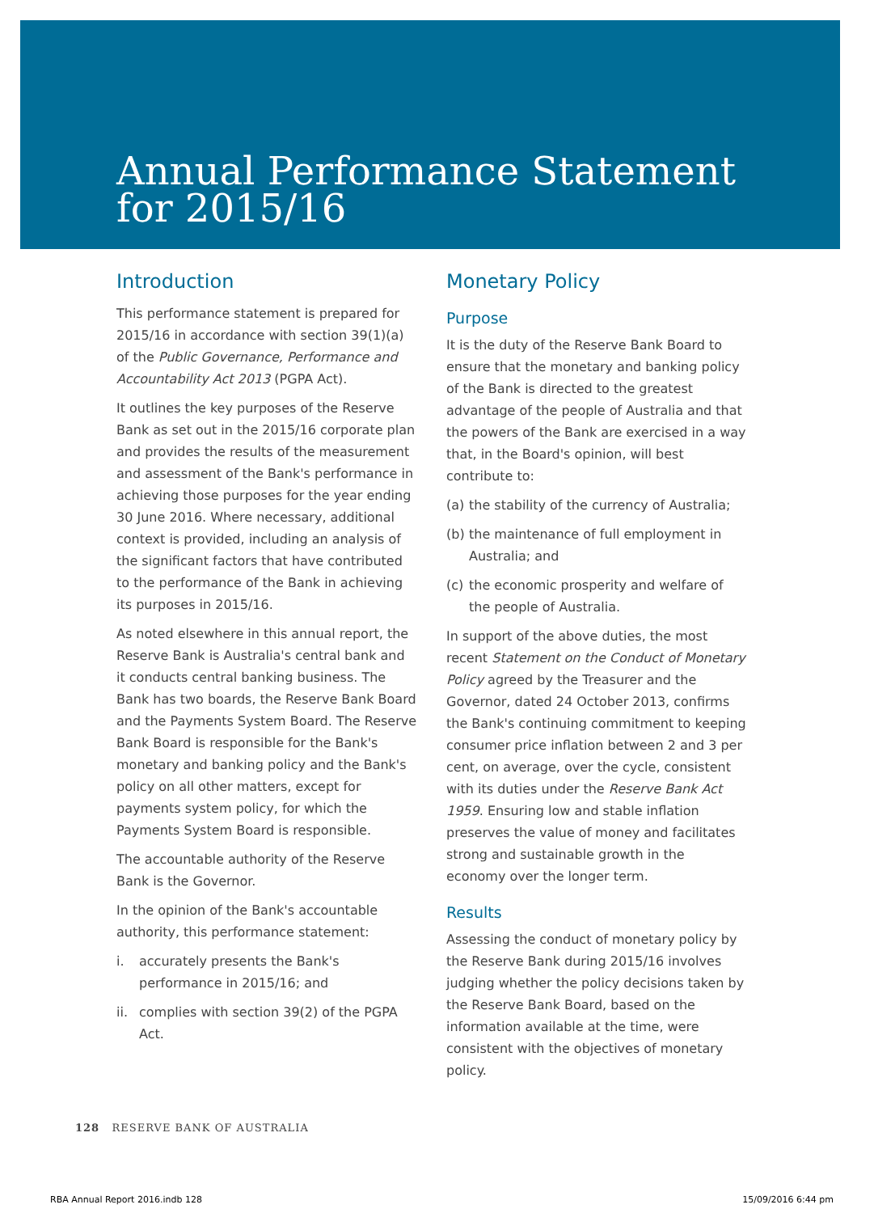Annual Performance Statement
for 2015/16
Introduction
This performance statement is prepared for 2015/16 in accordance with section 39(1)(a) of the Public Governance, Performance and Accountability Act 2013 (PGPA Act).
It outlines the key purposes of the Reserve Bank as set out in the 2015/16 corporate plan and provides the results of the measurement and assessment of the Bank's performance in achieving those purposes for the year ending 30 June 2016. Where necessary, additional context is provided, including an analysis of the significant factors that have contributed to the performance of the Bank in achieving its purposes in 2015/16.
As noted elsewhere in this annual report, the Reserve Bank is Australia's central bank and it conducts central banking business. The Bank has two boards, the Reserve Bank Board and the Payments System Board. The Reserve Bank Board is responsible for the Bank's monetary and banking policy and the Bank's policy on all other matters, except for payments system policy, for which the Payments System Board is responsible.
The accountable authority of the Reserve Bank is the Governor.
In the opinion of the Bank's accountable authority, this performance statement:
i. accurately presents the Bank's performance in 2015/16; and
ii. complies with section 39(2) of the PGPA Act.
Monetary Policy
Purpose
It is the duty of the Reserve Bank Board to ensure that the monetary and banking policy of the Bank is directed to the greatest advantage of the people of Australia and that the powers of the Bank are exercised in a way that, in the Board's opinion, will best contribute to:
(a) the stability of the currency of Australia;
(b) the maintenance of full employment in Australia; and
(c) the economic prosperity and welfare of the people of Australia.
In support of the above duties, the most recent Statement on the Conduct of Monetary Policy agreed by the Treasurer and the Governor, dated 24 October 2013, confirms the Bank's continuing commitment to keeping consumer price inflation between 2 and 3 per cent, on average, over the cycle, consistent with its duties under the Reserve Bank Act 1959. Ensuring low and stable inflation preserves the value of money and facilitates strong and sustainable growth in the economy over the longer term.
Results
Assessing the conduct of monetary policy by the Reserve Bank during 2015/16 involves judging whether the policy decisions taken by the Reserve Bank Board, based on the information available at the time, were consistent with the objectives of monetary policy.
128 RESERVE BANK OF AUSTRALIA
RBA Annual Report 2016.indb 128 15/09/2016 6:44 pm